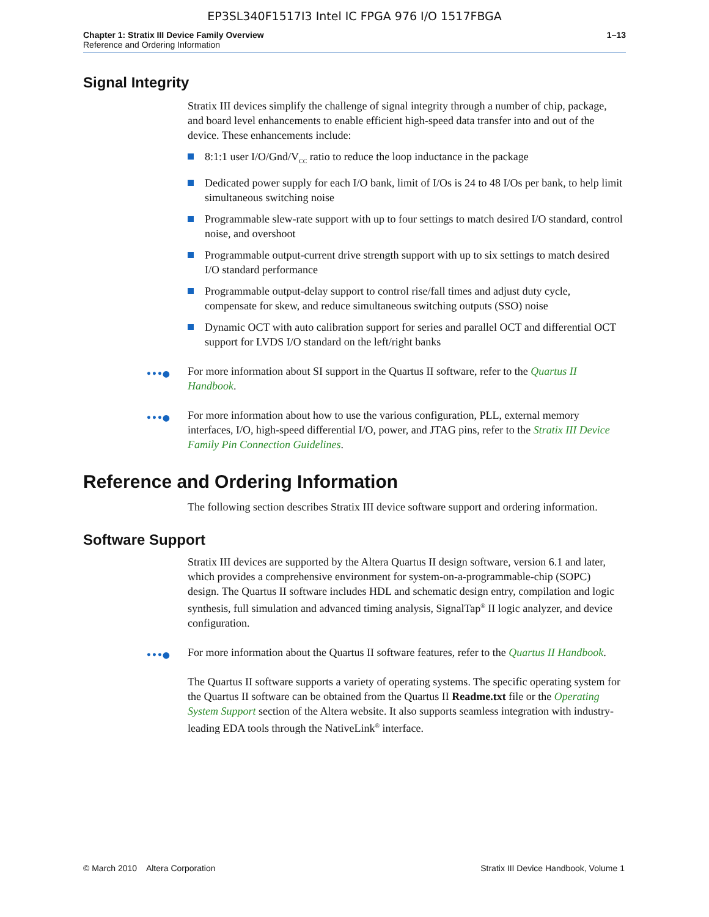EP3SL340F1517I3 Intel IC FPGA 976 I/O 1517FBGA
Chapter 1: Stratix III Device Family Overview
Reference and Ordering Information
1–13
Signal Integrity
Stratix III devices simplify the challenge of signal integrity through a number of chip, package, and board level enhancements to enable efficient high-speed data transfer into and out of the device. These enhancements include:
8:1:1 user I/O/Gnd/V<sub>CC</sub> ratio to reduce the loop inductance in the package
Dedicated power supply for each I/O bank, limit of I/Os is 24 to 48 I/Os per bank, to help limit simultaneous switching noise
Programmable slew-rate support with up to four settings to match desired I/O standard, control noise, and overshoot
Programmable output-current drive strength support with up to six settings to match desired I/O standard performance
Programmable output-delay support to control rise/fall times and adjust duty cycle, compensate for skew, and reduce simultaneous switching outputs (SSO) noise
Dynamic OCT with auto calibration support for series and parallel OCT and differential OCT support for LVDS I/O standard on the left/right banks
•••● For more information about SI support in the Quartus II software, refer to the Quartus II Handbook.
•••● For more information about how to use the various configuration, PLL, external memory interfaces, I/O, high-speed differential I/O, power, and JTAG pins, refer to the Stratix III Device Family Pin Connection Guidelines.
Reference and Ordering Information
The following section describes Stratix III device software support and ordering information.
Software Support
Stratix III devices are supported by the Altera Quartus II design software, version 6.1 and later, which provides a comprehensive environment for system-on-a-programmable-chip (SOPC) design. The Quartus II software includes HDL and schematic design entry, compilation and logic synthesis, full simulation and advanced timing analysis, SignalTap<sup>®</sup> II logic analyzer, and device configuration.
•••● For more information about the Quartus II software features, refer to the Quartus II Handbook.
The Quartus II software supports a variety of operating systems. The specific operating system for the Quartus II software can be obtained from the Quartus II Readme.txt file or the Operating System Support section of the Altera website. It also supports seamless integration with industry-leading EDA tools through the NativeLink<sup>®</sup> interface.
© March 2010 Altera Corporation
Stratix III Device Handbook, Volume 1